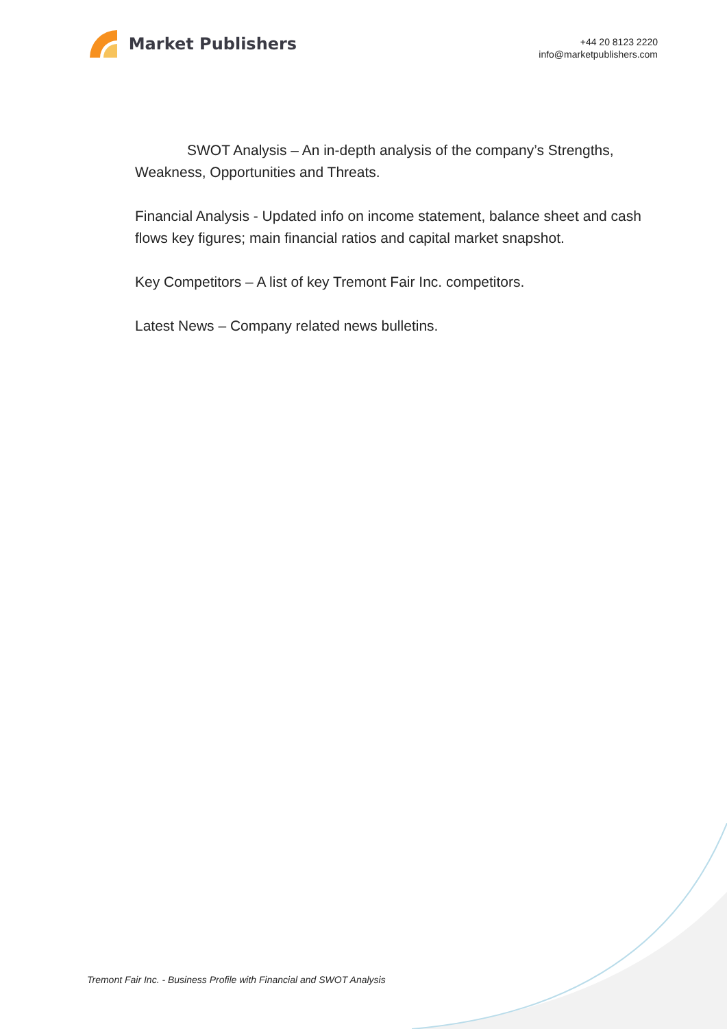Market Publishers
+44 20 8123 2220
info@marketpublishers.com
SWOT Analysis – An in-depth analysis of the company’s Strengths, Weakness, Opportunities and Threats.
Financial Analysis - Updated info on income statement, balance sheet and cash flows key figures; main financial ratios and capital market snapshot.
Key Competitors – A list of key Tremont Fair Inc. competitors.
Latest News – Company related news bulletins.
Tremont Fair Inc. - Business Profile with Financial and SWOT Analysis